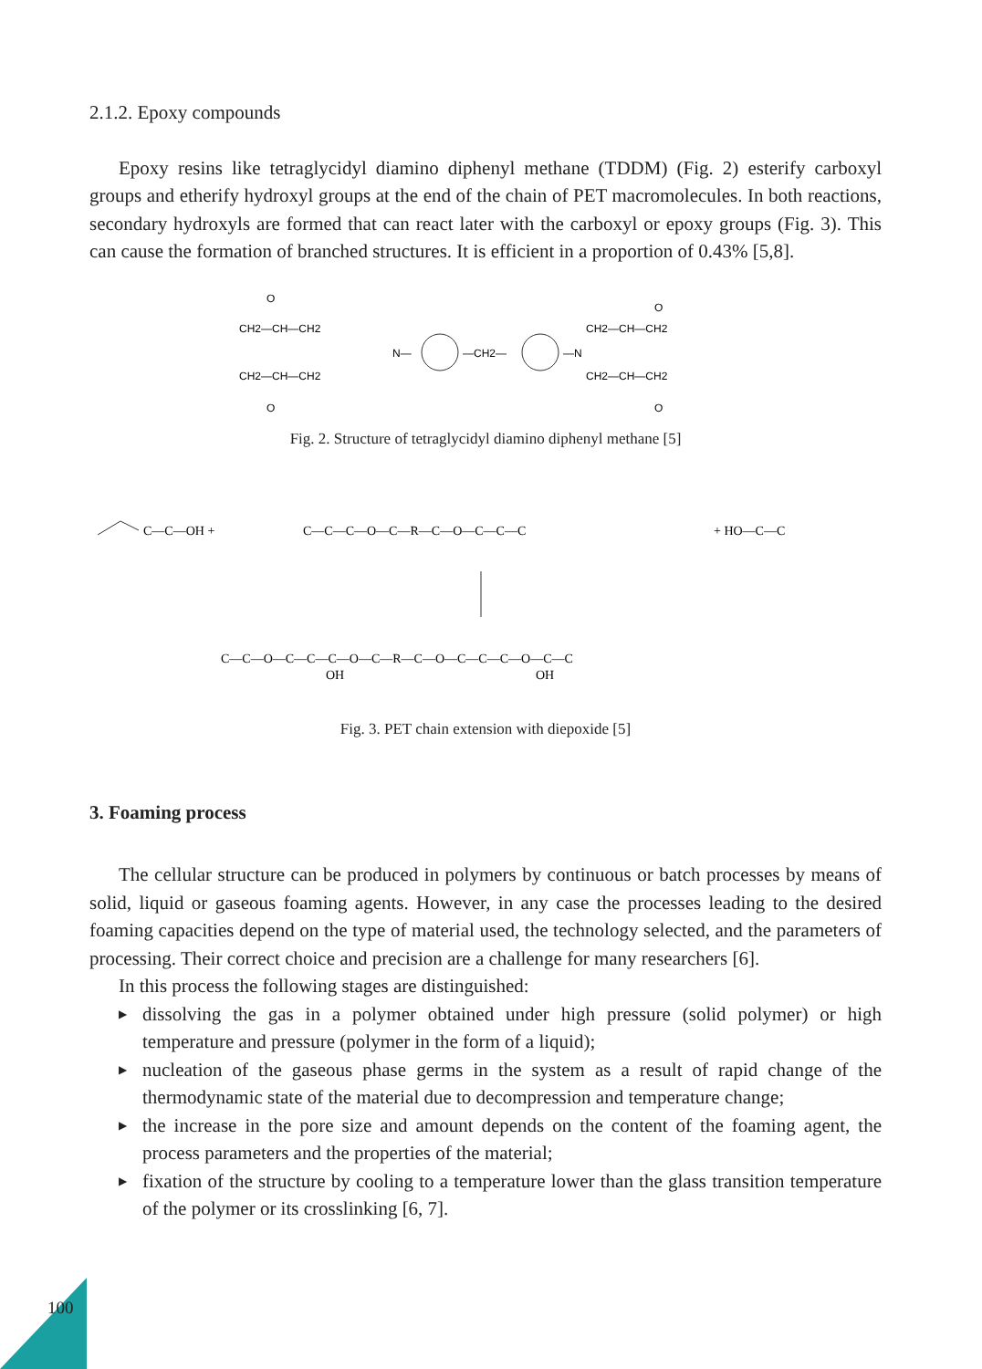2.1.2. Epoxy compounds
Epoxy resins like tetraglycidyl diamino diphenyl methane (TDDM) (Fig. 2) esterify carboxyl groups and etherify hydroxyl groups at the end of the chain of PET macromolecules. In both reactions, secondary hydroxyls are formed that can react later with the carboxyl or epoxy groups (Fig. 3). This can cause the formation of branched structures. It is efficient in a proportion of 0.43% [5,8].
CH2—CH—CH2
CH2—CH—CH2
N—
—CH2—
—N
CH2—CH—CH2
CH2—CH—CH2
O
O
O
O
Fig. 2. Structure of tetraglycidyl diamino diphenyl methane [5]
C—C—OH +
C—C—C—O—C—R—C—O—C—C—C
+ HO—C—C
C—C—O—C—C—C—O—C—R—C—O—C—C—C—O—C—C
OH
OH
Fig. 3. PET chain extension with diepoxide [5]
3. Foaming process
The cellular structure can be produced in polymers by continuous or batch processes by means of solid, liquid or gaseous foaming agents. However, in any case the processes leading to the desired foaming capacities depend on the type of material used, the technology selected, and the parameters of processing. Their correct choice and precision are a challenge for many researchers [6].
In this process the following stages are distinguished:
▶ dissolving the gas in a polymer obtained under high pressure (solid polymer) or high temperature and pressure (polymer in the form of a liquid);
▶ nucleation of the gaseous phase germs in the system as a result of rapid change of the thermodynamic state of the material due to decompression and temperature change;
▶ the increase in the pore size and amount depends on the content of the foaming agent, the process parameters and the properties of the material;
▶ fixation of the structure by cooling to a temperature lower than the glass transition temperature of the polymer or its crosslinking [6, 7].
100